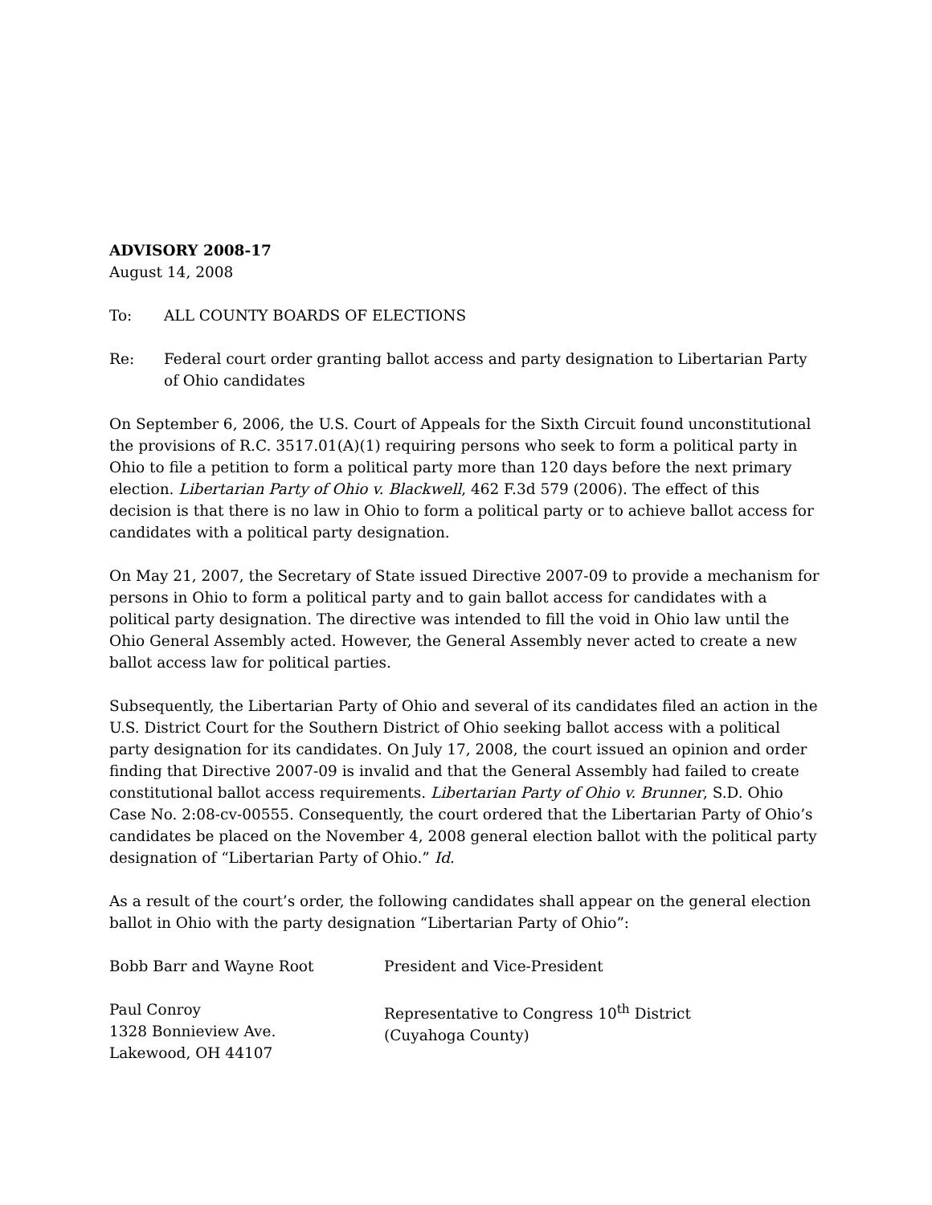ADVISORY 2008-17
August 14, 2008
To: ALL COUNTY BOARDS OF ELECTIONS
Re: Federal court order granting ballot access and party designation to Libertarian Party of Ohio candidates
On September 6, 2006, the U.S. Court of Appeals for the Sixth Circuit found unconstitutional the provisions of R.C. 3517.01(A)(1) requiring persons who seek to form a political party in Ohio to file a petition to form a political party more than 120 days before the next primary election. Libertarian Party of Ohio v. Blackwell, 462 F.3d 579 (2006). The effect of this decision is that there is no law in Ohio to form a political party or to achieve ballot access for candidates with a political party designation.
On May 21, 2007, the Secretary of State issued Directive 2007-09 to provide a mechanism for persons in Ohio to form a political party and to gain ballot access for candidates with a political party designation. The directive was intended to fill the void in Ohio law until the Ohio General Assembly acted. However, the General Assembly never acted to create a new ballot access law for political parties.
Subsequently, the Libertarian Party of Ohio and several of its candidates filed an action in the U.S. District Court for the Southern District of Ohio seeking ballot access with a political party designation for its candidates. On July 17, 2008, the court issued an opinion and order finding that Directive 2007-09 is invalid and that the General Assembly had failed to create constitutional ballot access requirements. Libertarian Party of Ohio v. Brunner, S.D. Ohio Case No. 2:08-cv-00555. Consequently, the court ordered that the Libertarian Party of Ohio’s candidates be placed on the November 4, 2008 general election ballot with the political party designation of “Libertarian Party of Ohio.” Id.
As a result of the court’s order, the following candidates shall appear on the general election ballot in Ohio with the party designation “Libertarian Party of Ohio”:
| Bobb Barr and Wayne Root | President and Vice-President |
| Paul Conroy 1328 Bonnieview Ave. Lakewood, OH 44107 | Representative to Congress 10<sup>th</sup> District (Cuyahoga County) |